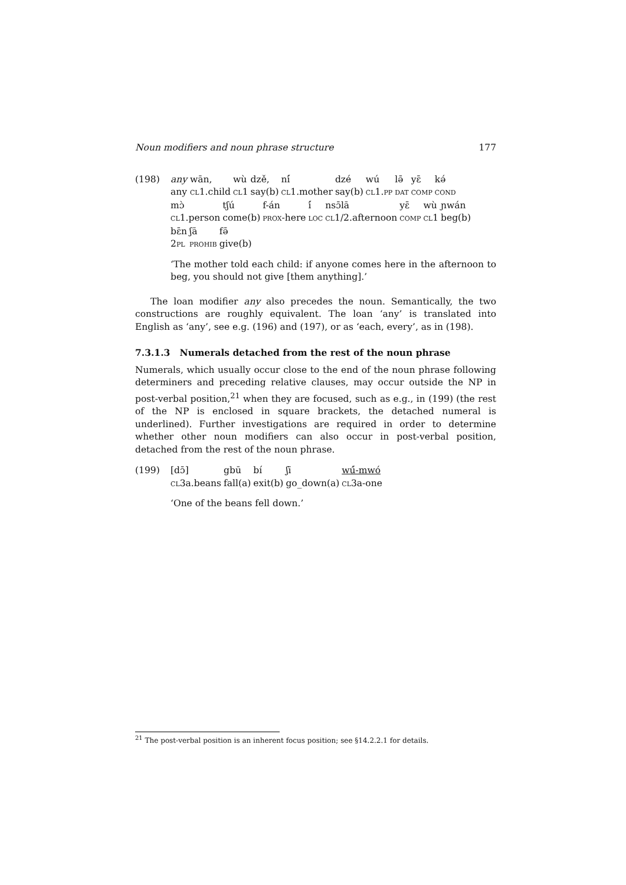Noun modifiers and noun phrase structure 177
(198)
| any wān, | wù | dzě, | ní́ | dzé | wú | lə̄ | yɛ̄ | kə́ |
| any CL 1.child | CL 1 | say(b) | CL 1.mother | say(b) | CL 1. PP | DAT | COMP | COND |
| mɔ̀ | tʃú | f-án | í́ | nsɔ̄lā | yɛ̄ | wù | ɲwán |
| CL 1.person | come(b) | PROX -here | LOC | CL 1/2.afternoon | COMP | CL 1 | beg(b) |
| bɛ̄n | ʃā | fə̄ |
| 2 PL | PROHIB | give(b) |
‘The mother told each child: if anyone comes here in the afternoon to beg, you should not give [them anything].’
The loan modifier any also precedes the noun. Semantically, the two constructions are roughly equivalent. The loan ‘any’ is translated into English as ‘any’, see e.g. (196) and (197), or as ‘each, every’, as in (198).
7.3.1.3 Numerals detached from the rest of the noun phrase
Numerals, which usually occur close to the end of the noun phrase following determiners and preceding relative clauses, may occur outside the NP in post-verbal position,<sup>21</sup> when they are focused, such as e.g., in (199) (the rest of the NP is enclosed in square brackets, the detached numeral is underlined). Further investigations are required in order to determine whether other noun modifiers can also occur in post-verbal position, detached from the rest of the noun phrase.
(199)
| [dɔ̄] | gbū | bí | ʃī | wú́-mwó |
| CL 3a.beans | fall(a) | exit(b) | go_down(a) | CL 3a-one |
‘One of the beans fell down.’
<sup>21</sup> The post-verbal position is an inherent focus position; see §14.2.2.1 for details.